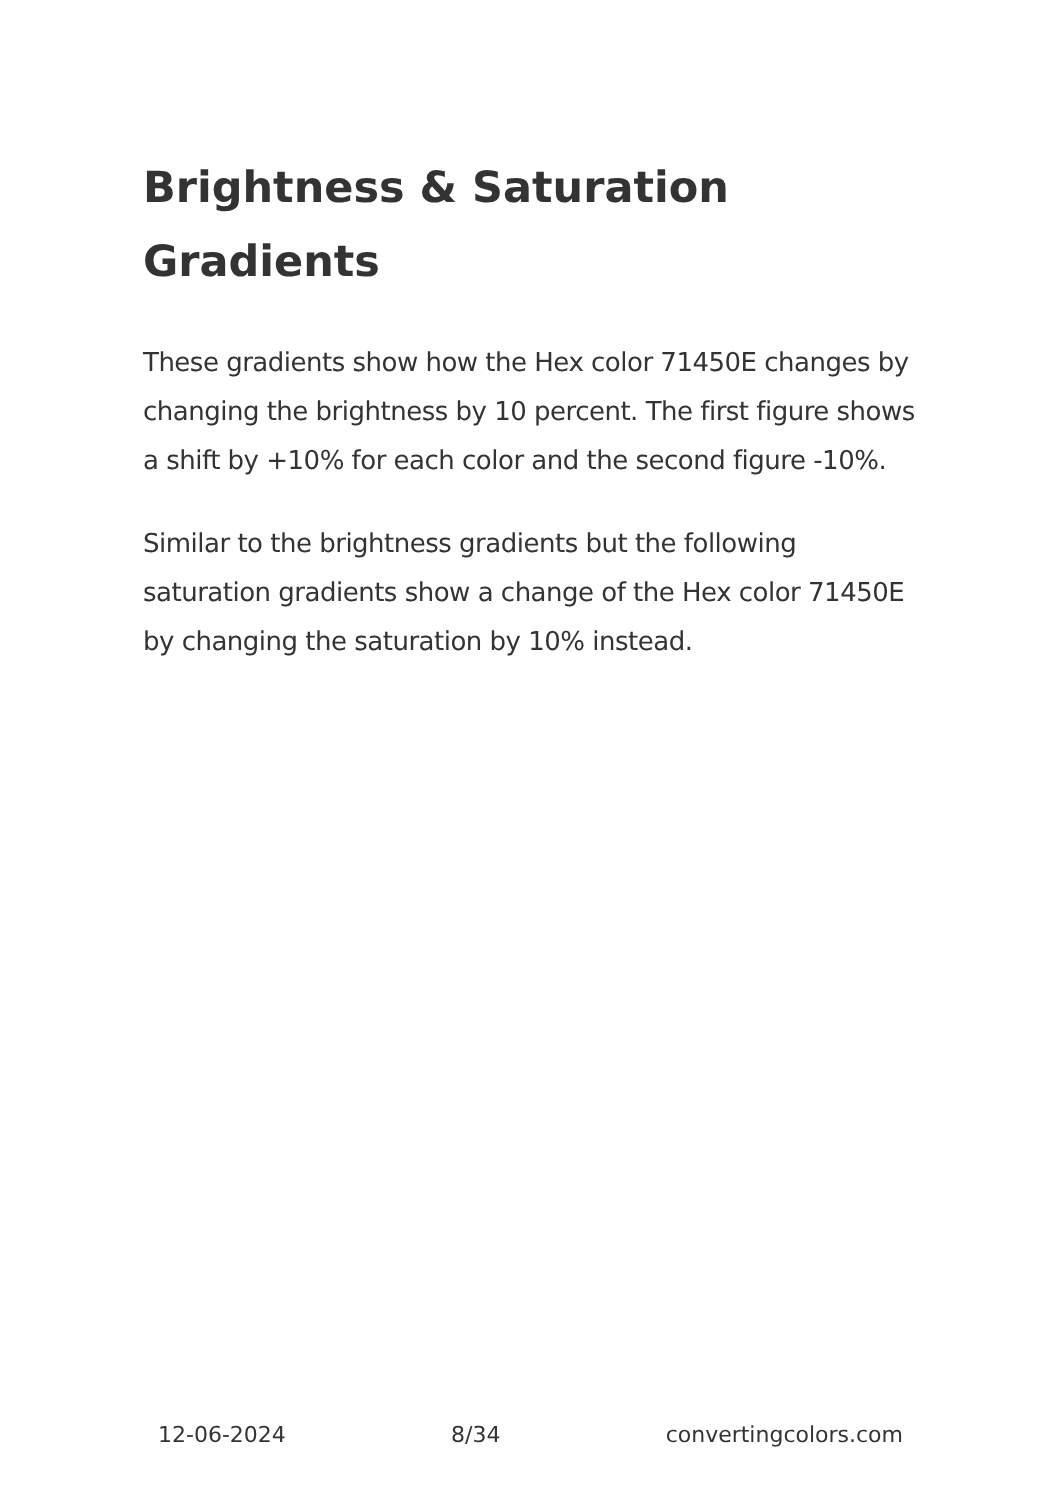Brightness & Saturation Gradients
These gradients show how the Hex color 71450E changes by changing the brightness by 10 percent. The first figure shows a shift by +10% for each color and the second figure -10%.
Similar to the brightness gradients but the following saturation gradients show a change of the Hex color 71450E by changing the saturation by 10% instead.
12-06-2024 8/34 convertingcolors.com